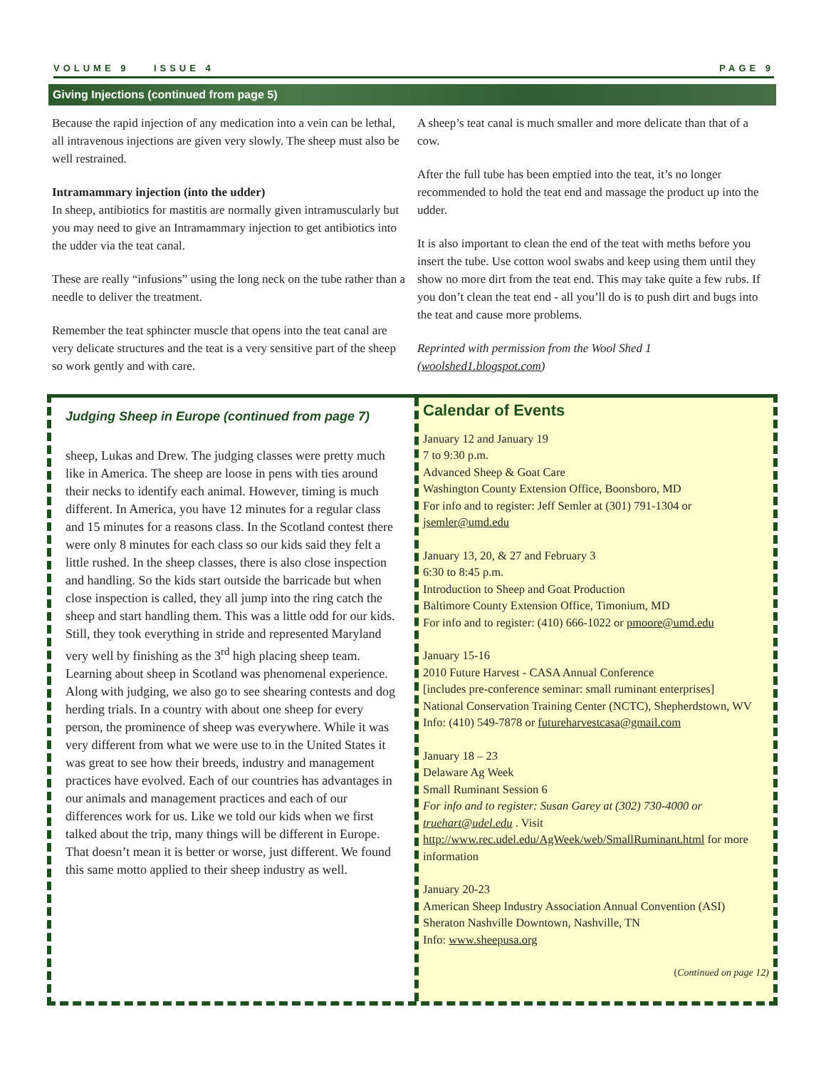VOLUME 9 ISSUE 4 PAGE 9
Giving Injections (continued from page 5)
Because the rapid injection of any medication into a vein can be lethal, all intravenous injections are given very slowly. The sheep must also be well restrained.
Intramammary injection (into the udder)
In sheep, antibiotics for mastitis are normally given intramuscularly but you may need to give an Intramammary injection to get antibiotics into the udder via the teat canal.
These are really “infusions” using the long neck on the tube rather than a needle to deliver the treatment.
Remember the teat sphincter muscle that opens into the teat canal are very delicate structures and the teat is a very sensitive part of the sheep so work gently and with care.
A sheep’s teat canal is much smaller and more delicate than that of a cow.
After the full tube has been emptied into the teat, it’s no longer recommended to hold the teat end and massage the product up into the udder.
It is also important to clean the end of the teat with meths before you insert the tube. Use cotton wool swabs and keep using them until they show no more dirt from the teat end. This may take quite a few rubs. If you don’t clean the teat end - all you’ll do is to push dirt and bugs into the teat and cause more problems.
Reprinted with permission from the Wool Shed 1 (woolshed1.blogspot.com)
Judging Sheep in Europe (continued from page 7)
sheep, Lukas and Drew. The judging classes were pretty much like in America. The sheep are loose in pens with ties around their necks to identify each animal. However, timing is much different. In America, you have 12 minutes for a regular class and 15 minutes for a reasons class. In the Scotland contest there were only 8 minutes for each class so our kids said they felt a little rushed. In the sheep classes, there is also close inspection and handling. So the kids start outside the barricade but when close inspection is called, they all jump into the ring catch the sheep and start handling them. This was a little odd for our kids. Still, they took everything in stride and represented Maryland very well by finishing as the 3<sup>rd</sup> high placing sheep team.
Learning about sheep in Scotland was phenomenal experience. Along with judging, we also go to see shearing contests and dog herding trials. In a country with about one sheep for every person, the prominence of sheep was everywhere. While it was very different from what we were use to in the United States it was great to see how their breeds, industry and management practices have evolved. Each of our countries has advantages in our animals and management practices and each of our differences work for us. Like we told our kids when we first talked about the trip, many things will be different in Europe. That doesn’t mean it is better or worse, just different. We found this same motto applied to their sheep industry as well.
Calendar of Events
January 12 and January 19
7 to 9:30 p.m.
Advanced Sheep & Goat Care
Washington County Extension Office, Boonsboro, MD
For info and to register: Jeff Semler at (301) 791-1304 or jsemler@umd.edu
January 13, 20, & 27 and February 3
6:30 to 8:45 p.m.
Introduction to Sheep and Goat Production
Baltimore County Extension Office, Timonium, MD
For info and to register: (410) 666-1022 or pmoore@umd.edu
January 15-16
2010 Future Harvest - CASA Annual Conference
[includes pre-conference seminar: small ruminant enterprises]
National Conservation Training Center (NCTC), Shepherdstown, WV
Info: (410) 549-7878 or futureharvestcasa@gmail.com
January 18 – 23
Delaware Ag Week
Small Ruminant Session 6
For info and to register: Susan Garey at (302) 730-4000 or truehart@udel.edu . Visit http://www.rec.udel.edu/AgWeek/web/SmallRuminant.html for more information
January 20-23
American Sheep Industry Association Annual Convention (ASI)
Sheraton Nashville Downtown, Nashville, TN
Info: www.sheepusa.org
(Continued on page 12)